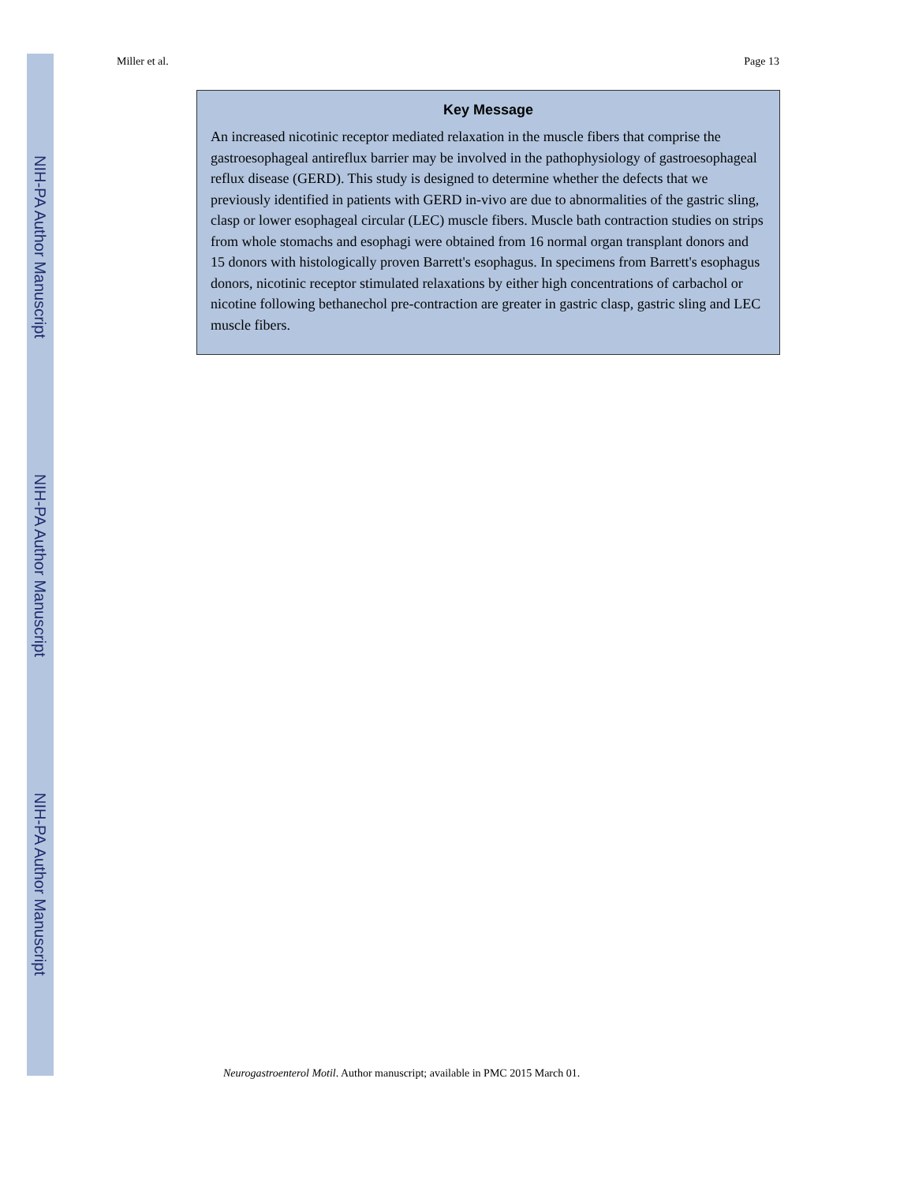NIH-PA Author Manuscript
NIH-PA Author Manuscript
NIH-PA Author Manuscript
Miller et al. Page 13
Key Message
An increased nicotinic receptor mediated relaxation in the muscle fibers that comprise the gastroesophageal antireflux barrier may be involved in the pathophysiology of gastroesophageal reflux disease (GERD). This study is designed to determine whether the defects that we previously identified in patients with GERD in-vivo are due to abnormalities of the gastric sling, clasp or lower esophageal circular (LEC) muscle fibers. Muscle bath contraction studies on strips from whole stomachs and esophagi were obtained from 16 normal organ transplant donors and 15 donors with histologically proven Barrett's esophagus. In specimens from Barrett's esophagus donors, nicotinic receptor stimulated relaxations by either high concentrations of carbachol or nicotine following bethanechol pre-contraction are greater in gastric clasp, gastric sling and LEC muscle fibers.
Neurogastroenterol Motil. Author manuscript; available in PMC 2015 March 01.